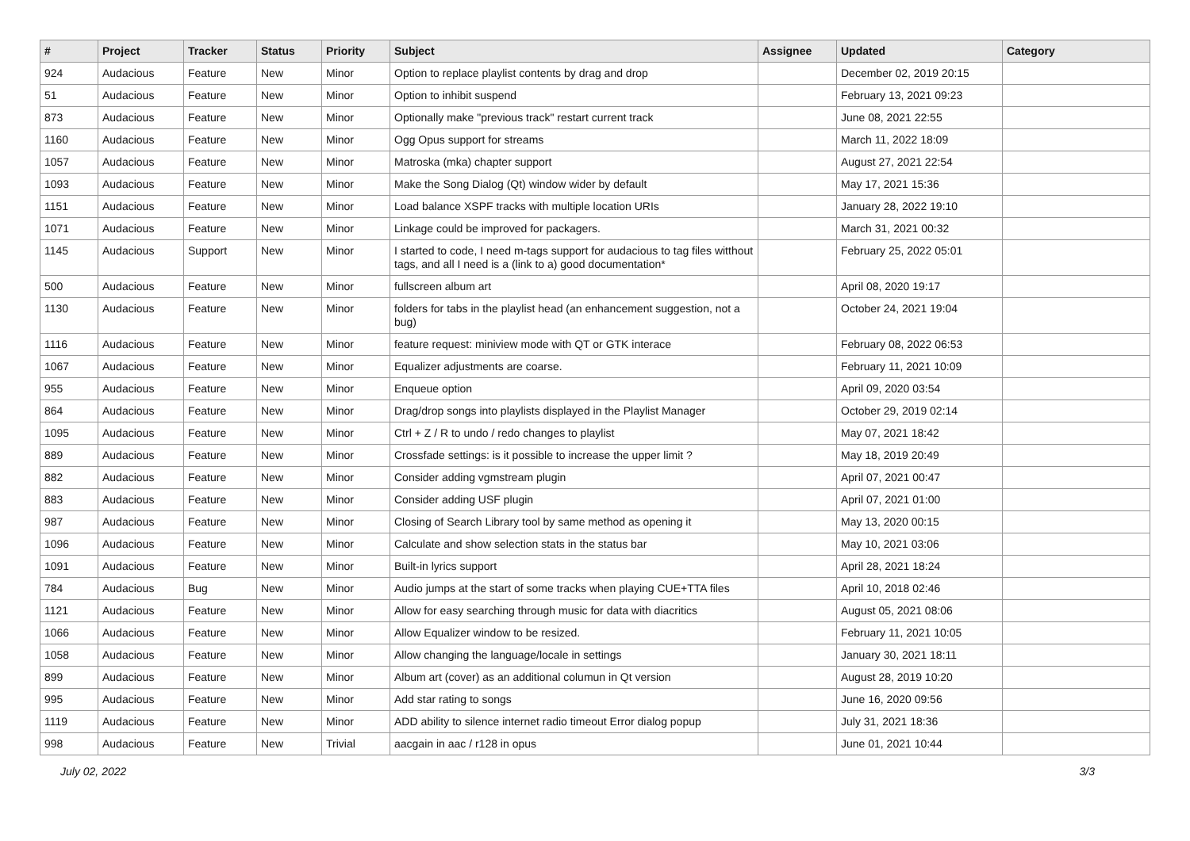| # | Project | Tracker | Status | Priority | Subject | Assignee | Updated | Category |
| --- | --- | --- | --- | --- | --- | --- | --- | --- |
| 924 | Audacious | Feature | New | Minor | Option to replace playlist contents by drag and drop | | December 02, 2019 20:15 | |
| 51 | Audacious | Feature | New | Minor | Option to inhibit suspend | | February 13, 2021 09:23 | |
| 873 | Audacious | Feature | New | Minor | Optionally make "previous track" restart current track | | June 08, 2021 22:55 | |
| 1160 | Audacious | Feature | New | Minor | Ogg Opus support for streams | | March 11, 2022 18:09 | |
| 1057 | Audacious | Feature | New | Minor | Matroska (mka) chapter support | | August 27, 2021 22:54 | |
| 1093 | Audacious | Feature | New | Minor | Make the Song Dialog (Qt) window wider by default | | May 17, 2021 15:36 | |
| 1151 | Audacious | Feature | New | Minor | Load balance XSPF tracks with multiple location URIs | | January 28, 2022 19:10 | |
| 1071 | Audacious | Feature | New | Minor | Linkage could be improved for packagers. | | March 31, 2021 00:32 | |
| 1145 | Audacious | Support | New | Minor | I started to code, I need m-tags support for audacious to tag files witthout tags, and all I need is a (link to a) good documentation* | | February 25, 2022 05:01 | |
| 500 | Audacious | Feature | New | Minor | fullscreen album art | | April 08, 2020 19:17 | |
| 1130 | Audacious | Feature | New | Minor | folders for tabs in the playlist head (an enhancement suggestion, not a bug) | | October 24, 2021 19:04 | |
| 1116 | Audacious | Feature | New | Minor | feature request: miniview mode with QT or GTK interace | | February 08, 2022 06:53 | |
| 1067 | Audacious | Feature | New | Minor | Equalizer adjustments are coarse. | | February 11, 2021 10:09 | |
| 955 | Audacious | Feature | New | Minor | Enqueue option | | April 09, 2020 03:54 | |
| 864 | Audacious | Feature | New | Minor | Drag/drop songs into playlists displayed in the Playlist Manager | | October 29, 2019 02:14 | |
| 1095 | Audacious | Feature | New | Minor | Ctrl + Z / R to undo / redo changes to playlist | | May 07, 2021 18:42 | |
| 889 | Audacious | Feature | New | Minor | Crossfade settings: is it possible to increase the upper limit ? | | May 18, 2019 20:49 | |
| 882 | Audacious | Feature | New | Minor | Consider adding vgmstream plugin | | April 07, 2021 00:47 | |
| 883 | Audacious | Feature | New | Minor | Consider adding USF plugin | | April 07, 2021 01:00 | |
| 987 | Audacious | Feature | New | Minor | Closing of Search Library tool by same method as opening it | | May 13, 2020 00:15 | |
| 1096 | Audacious | Feature | New | Minor | Calculate and show selection stats in the status bar | | May 10, 2021 03:06 | |
| 1091 | Audacious | Feature | New | Minor | Built-in lyrics support | | April 28, 2021 18:24 | |
| 784 | Audacious | Bug | New | Minor | Audio jumps at the start of some tracks when playing CUE+TTA files | | April 10, 2018 02:46 | |
| 1121 | Audacious | Feature | New | Minor | Allow for easy searching through music for data with diacritics | | August 05, 2021 08:06 | |
| 1066 | Audacious | Feature | New | Minor | Allow Equalizer window to be resized. | | February 11, 2021 10:05 | |
| 1058 | Audacious | Feature | New | Minor | Allow changing the language/locale in settings | | January 30, 2021 18:11 | |
| 899 | Audacious | Feature | New | Minor | Album art (cover) as an additional columun in Qt version | | August 28, 2019 10:20 | |
| 995 | Audacious | Feature | New | Minor | Add star rating to songs | | June 16, 2020 09:56 | |
| 1119 | Audacious | Feature | New | Minor | ADD ability to silence internet radio timeout Error dialog popup | | July 31, 2021 18:36 | |
| 998 | Audacious | Feature | New | Trivial | aacgain in aac / r128 in opus | | June 01, 2021 10:44 | |
July 02, 2022 3/3